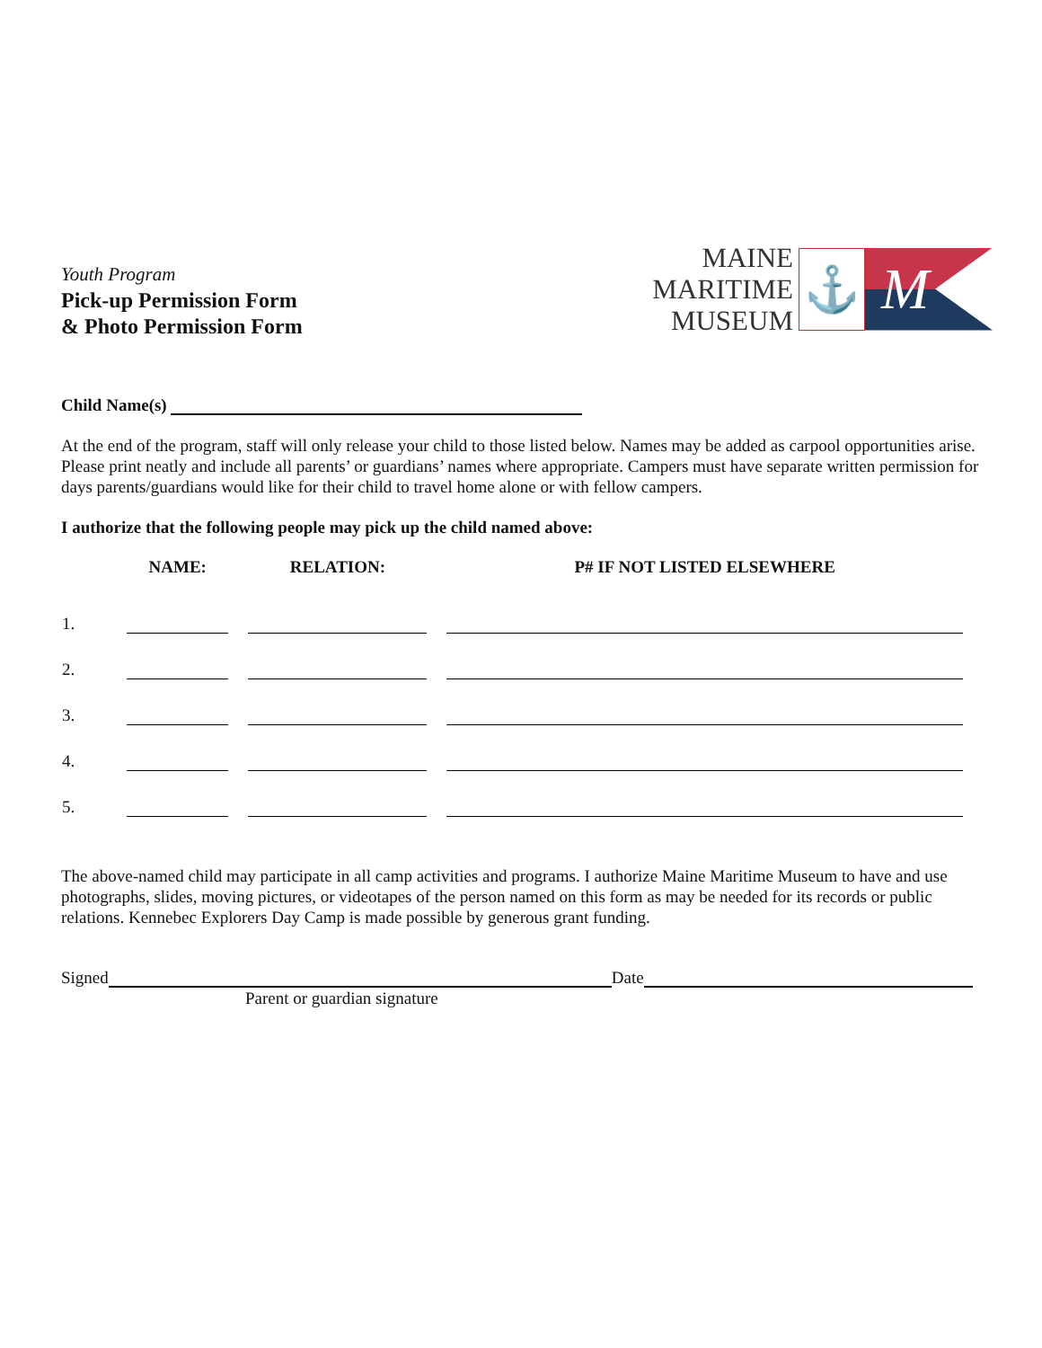Youth Program
Pick-up Permission Form
& Photo Permission Form
MAINE
MARITIME
MUSEUM
⚓
M
Child Name(s)
At the end of the program, staff will only release your child to those listed below. Names may be added as carpool opportunities arise. Please print neatly and include all parents’ or guardians’ names where appropriate. Campers must have separate written permission for days parents/guardians would like for their child to travel home alone or with fellow campers.
I authorize that the following people may pick up the child named above:
| | NAME: | RELATION: | P# IF NOT LISTED ELSEWHERE |
| --- | --- | --- | --- |
| 1. | | | |
| 2. | | | |
| 3. | | | |
| 4. | | | |
| 5. | | | |
The above-named child may participate in all camp activities and programs. I authorize Maine Maritime Museum to have and use photographs, slides, moving pictures, or videotapes of the person named on this form as may be needed for its records or public relations. Kennebec Explorers Day Camp is made possible by generous grant funding.
Signed Date
Parent or guardian signature